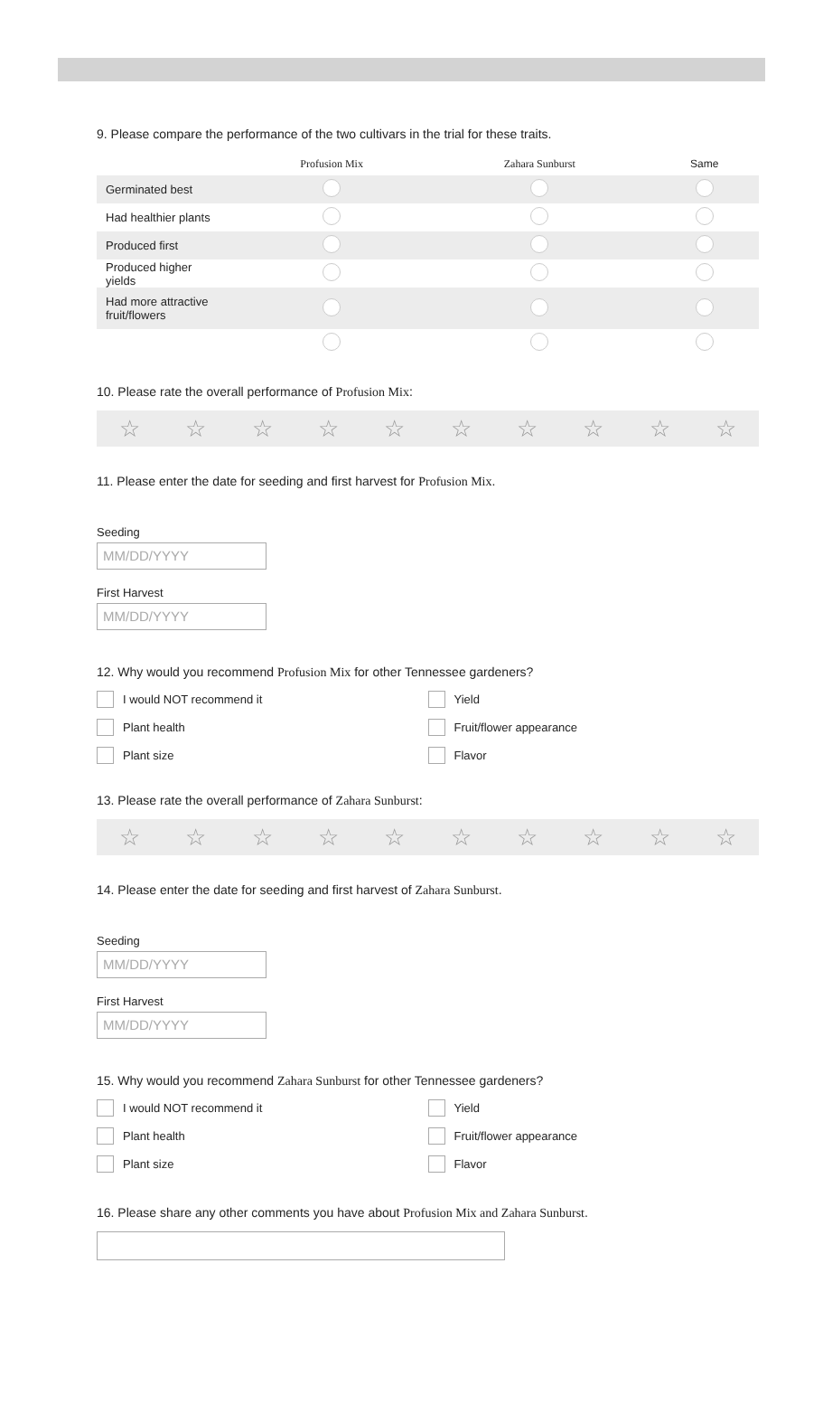9. Please compare the performance of the two cultivars in the trial for these traits.
| | Profusion Mix | Zahara Sunburst | Same |
| --- | --- | --- | --- |
| Germinated best | | | |
| Had healthier plants | | | |
| Produced first | | | |
| Produced higher yields | | | |
| Had more attractive fruit/flowers | | | |
10. Please rate the overall performance of Profusion Mix:
☆ ☆ ☆ ☆ ☆ ☆ ☆ ☆ ☆ ☆
11. Please enter the date for seeding and first harvest for Profusion Mix.
Seeding
MM/DD/YYYY
First Harvest
MM/DD/YYYY
12. Why would you recommend Profusion Mix for other Tennessee gardeners?
I would NOT recommend it Yield Plant health Fruit/flower appearance Plant size Flavor
13. Please rate the overall performance of Zahara Sunburst:
☆ ☆ ☆ ☆ ☆ ☆ ☆ ☆ ☆ ☆
14. Please enter the date for seeding and first harvest of Zahara Sunburst.
Seeding
MM/DD/YYYY
First Harvest
MM/DD/YYYY
15. Why would you recommend Zahara Sunburst for other Tennessee gardeners?
I would NOT recommend it Yield Plant health Fruit/flower appearance Plant size Flavor
16. Please share any other comments you have about Profusion Mix and Zahara Sunburst.